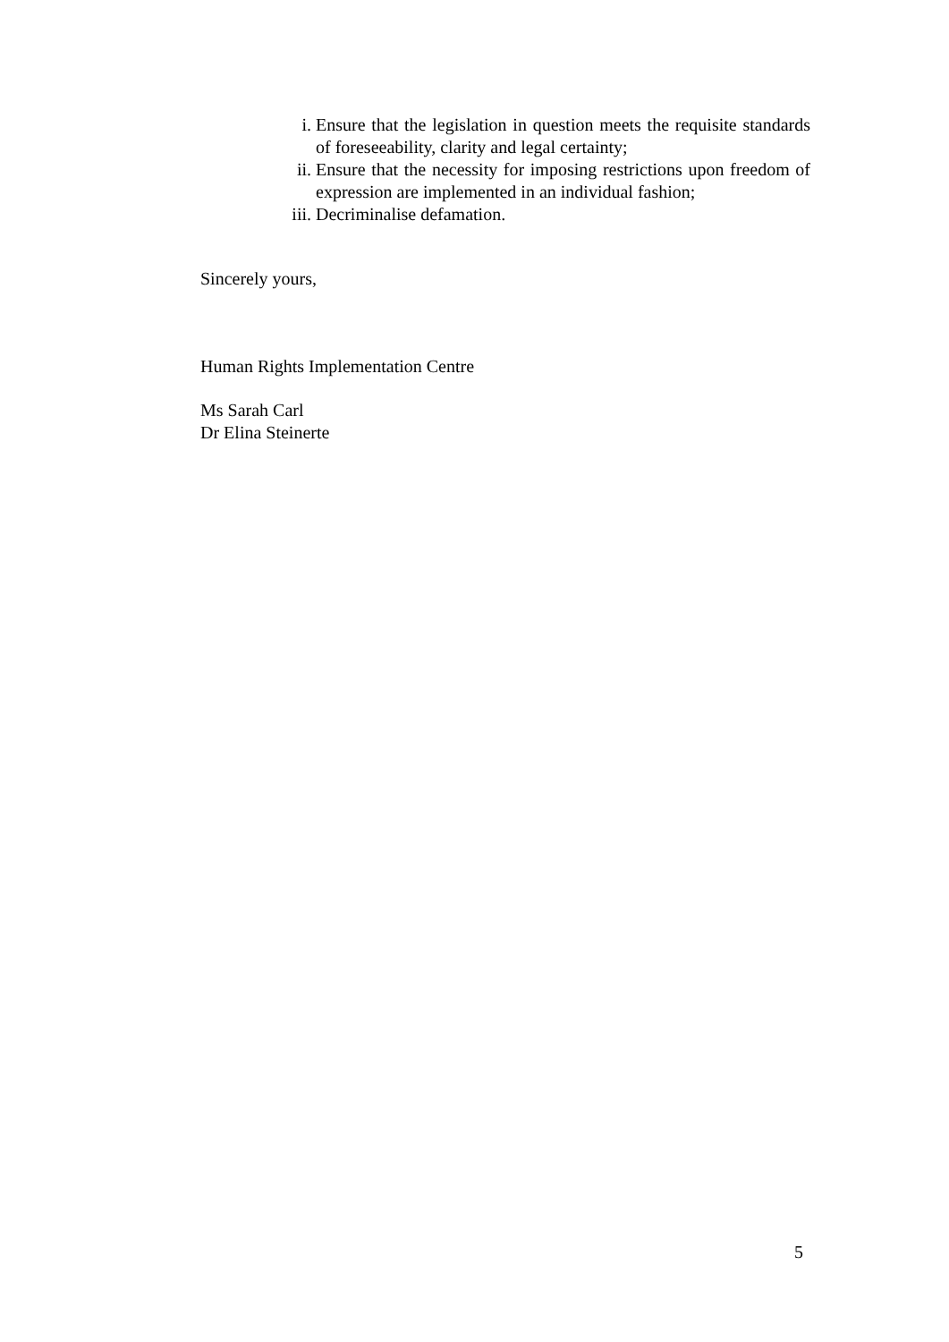i. Ensure that the legislation in question meets the requisite standards of foreseeability, clarity and legal certainty;
ii. Ensure that the necessity for imposing restrictions upon freedom of expression are implemented in an individual fashion;
iii. Decriminalise defamation.
Sincerely yours,
Human Rights Implementation Centre
Ms Sarah Carl
Dr Elina Steinerte
5